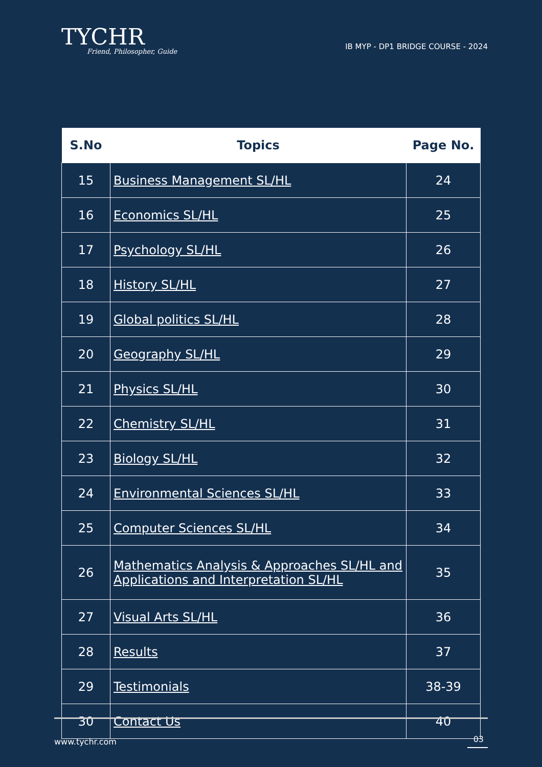TYCHR
Friend, Philosopher, Guide
IB MYP - DP1 BRIDGE COURSE - 2024
| S.No | Topics | Page No. |
| --- | --- | --- |
| 15 | Business Management SL/HL | 24 |
| 16 | Economics SL/HL | 25 |
| 17 | Psychology SL/HL | 26 |
| 18 | History SL/HL | 27 |
| 19 | Global politics SL/HL | 28 |
| 20 | Geography SL/HL | 29 |
| 21 | Physics SL/HL | 30 |
| 22 | Chemistry SL/HL | 31 |
| 23 | Biology SL/HL | 32 |
| 24 | Environmental Sciences SL/HL | 33 |
| 25 | Computer Sciences SL/HL | 34 |
| 26 | Mathematics Analysis & Approaches SL/HL and Applications and Interpretation SL/HL | 35 |
| 27 | Visual Arts SL/HL | 36 |
| 28 | Results | 37 |
| 29 | Testimonials | 38-39 |
| 30 | Contact Us | 40 |
www.tychr.com 03